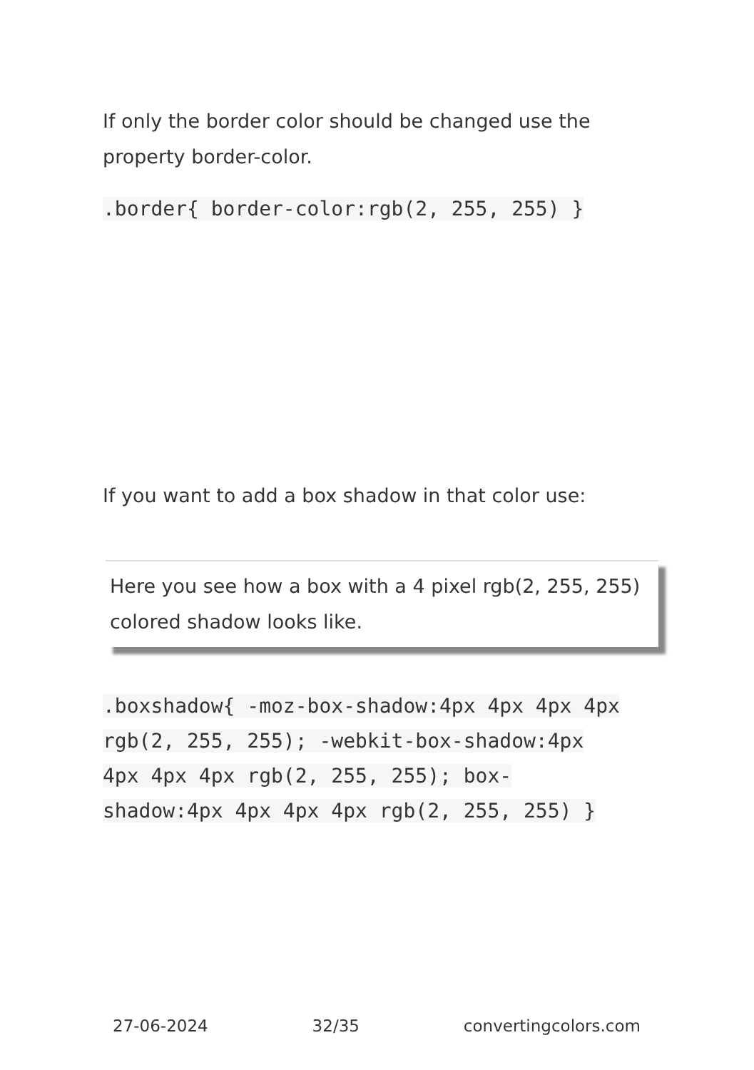If only the border color should be changed use the property border-color.
.border{ border-color:rgb(2, 255, 255) }
If you want to add a box shadow in that color use:
Here you see how a box with a 4 pixel rgb(2, 255, 255) colored shadow looks like.
.boxshadow{ -moz-box-shadow:4px 4px 4px 4px rgb(2, 255, 255); -webkit-box-shadow:4px 4px 4px 4px rgb(2, 255, 255); box-shadow:4px 4px 4px 4px rgb(2, 255, 255) }
27-06-2024 32/35 convertingcolors.com